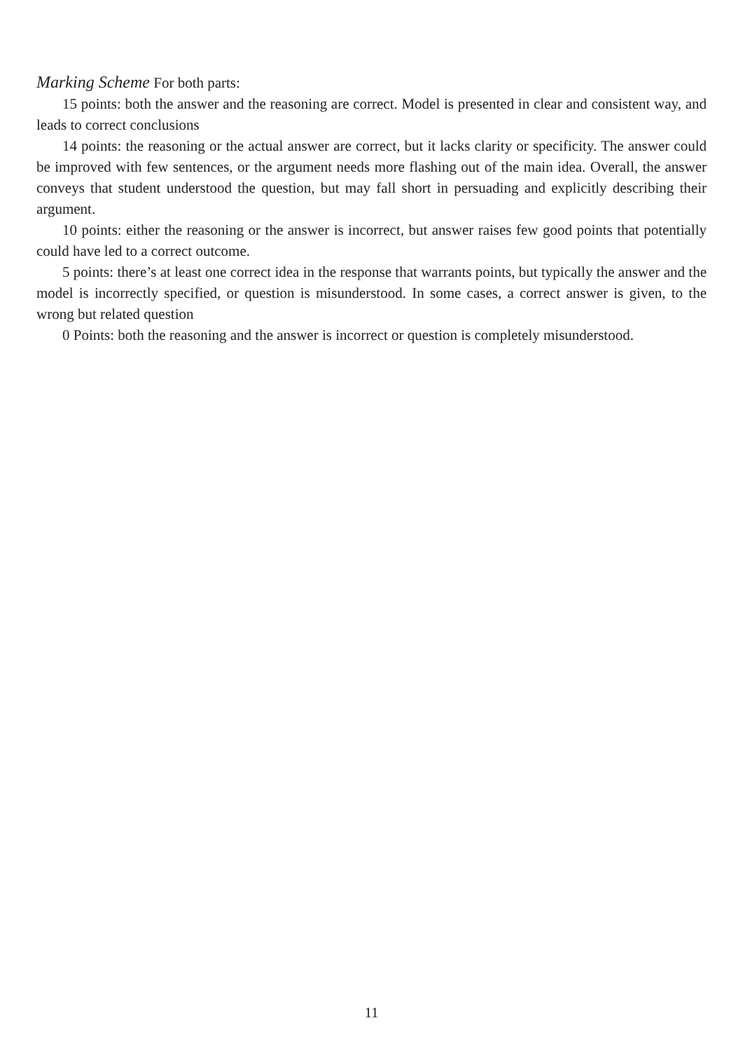Marking Scheme For both parts:
15 points: both the answer and the reasoning are correct. Model is presented in clear and consistent way, and leads to correct conclusions
14 points: the reasoning or the actual answer are correct, but it lacks clarity or specificity. The answer could be improved with few sentences, or the argument needs more flashing out of the main idea. Overall, the answer conveys that student understood the question, but may fall short in persuading and explicitly describing their argument.
10 points: either the reasoning or the answer is incorrect, but answer raises few good points that potentially could have led to a correct outcome.
5 points: there’s at least one correct idea in the response that warrants points, but typically the answer and the model is incorrectly specified, or question is misunderstood. In some cases, a correct answer is given, to the wrong but related question
0 Points: both the reasoning and the answer is incorrect or question is completely misunderstood.
11